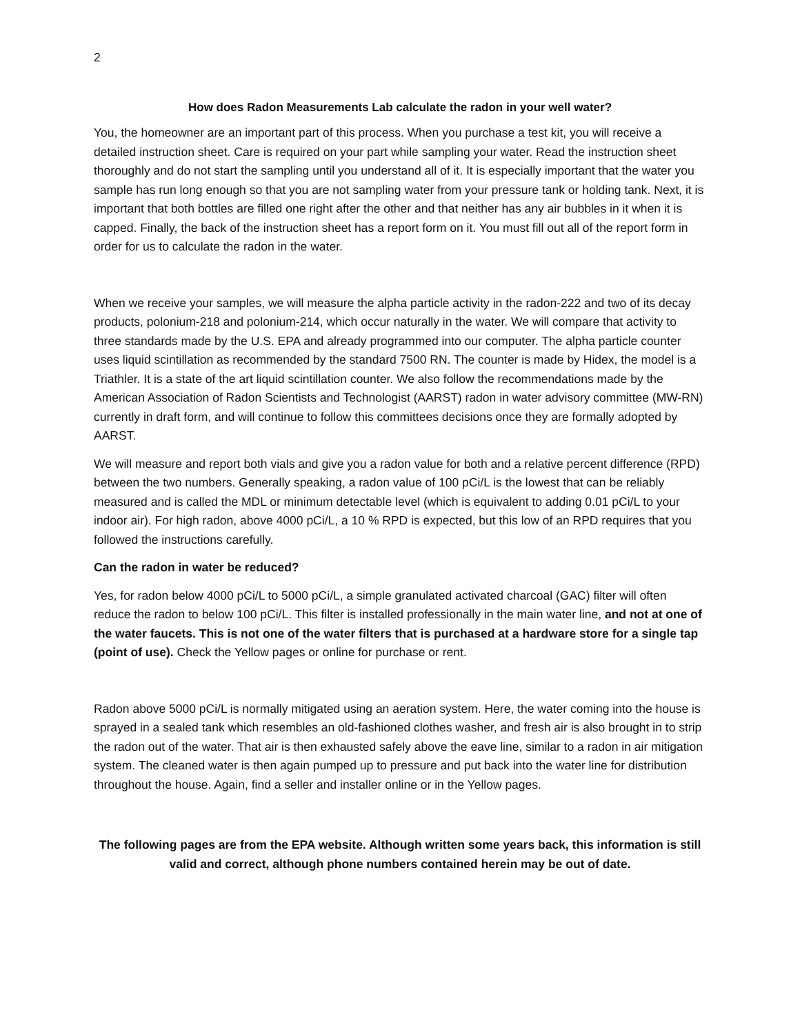2
How does Radon Measurements Lab calculate the radon in your well water?
You, the homeowner are an important part of this process. When you purchase a test kit, you will receive a detailed instruction sheet. Care is required on your part while sampling your water. Read the instruction sheet thoroughly and do not start the sampling until you understand all of it. It is especially important that the water you sample has run long enough so that you are not sampling water from your pressure tank or holding tank. Next, it is important that both bottles are filled one right after the other and that neither has any air bubbles in it when it is capped. Finally, the back of the instruction sheet has a report form on it. You must fill out all of the report form in order for us to calculate the radon in the water.
When we receive your samples, we will measure the alpha particle activity in the radon-222 and two of its decay products, polonium-218 and polonium-214, which occur naturally in the water. We will compare that activity to three standards made by the U.S. EPA and already programmed into our computer. The alpha particle counter uses liquid scintillation as recommended by the standard 7500 RN. The counter is made by Hidex, the model is a Triathler. It is a state of the art liquid scintillation counter. We also follow the recommendations made by the American Association of Radon Scientists and Technologist (AARST) radon in water advisory committee (MW-RN) currently in draft form, and will continue to follow this committees decisions once they are formally adopted by AARST.
We will measure and report both vials and give you a radon value for both and a relative percent difference (RPD) between the two numbers. Generally speaking, a radon value of 100 pCi/L is the lowest that can be reliably measured and is called the MDL or minimum detectable level (which is equivalent to adding 0.01 pCi/L to your indoor air). For high radon, above 4000 pCi/L, a 10 % RPD is expected, but this low of an RPD requires that you followed the instructions carefully.
Can the radon in water be reduced?
Yes, for radon below 4000 pCi/L to 5000 pCi/L, a simple granulated activated charcoal (GAC) filter will often reduce the radon to below 100 pCi/L. This filter is installed professionally in the main water line, and not at one of the water faucets. This is not one of the water filters that is purchased at a hardware store for a single tap (point of use). Check the Yellow pages or online for purchase or rent.
Radon above 5000 pCi/L is normally mitigated using an aeration system. Here, the water coming into the house is sprayed in a sealed tank which resembles an old-fashioned clothes washer, and fresh air is also brought in to strip the radon out of the water. That air is then exhausted safely above the eave line, similar to a radon in air mitigation system. The cleaned water is then again pumped up to pressure and put back into the water line for distribution throughout the house. Again, find a seller and installer online or in the Yellow pages.
The following pages are from the EPA website. Although written some years back, this information is still valid and correct, although phone numbers contained herein may be out of date.